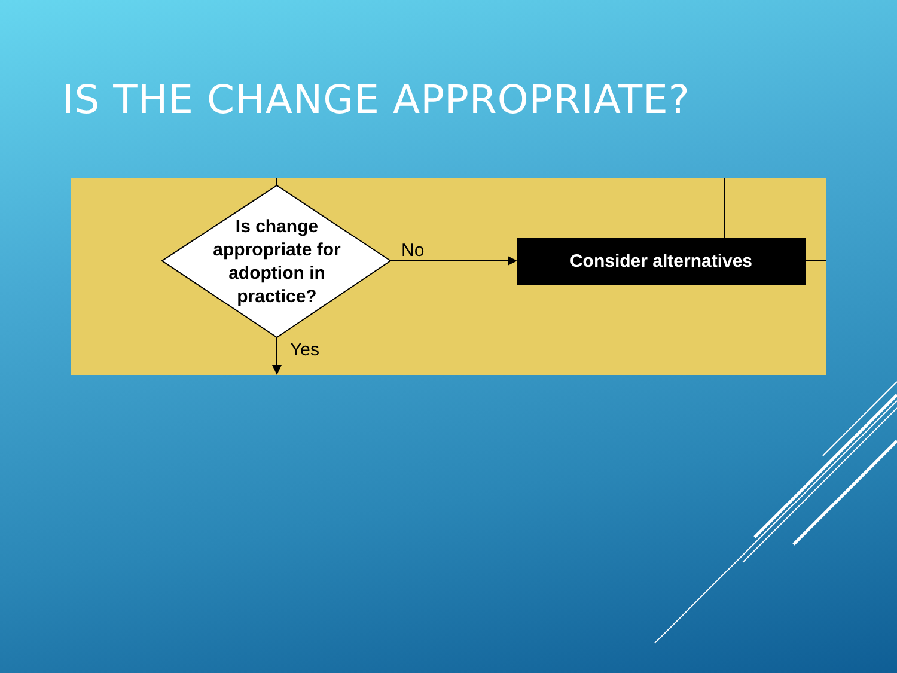IS THE CHANGE APPROPRIATE?
Is change appropriate for adoption in practice?
No
Yes
Consider alternatives